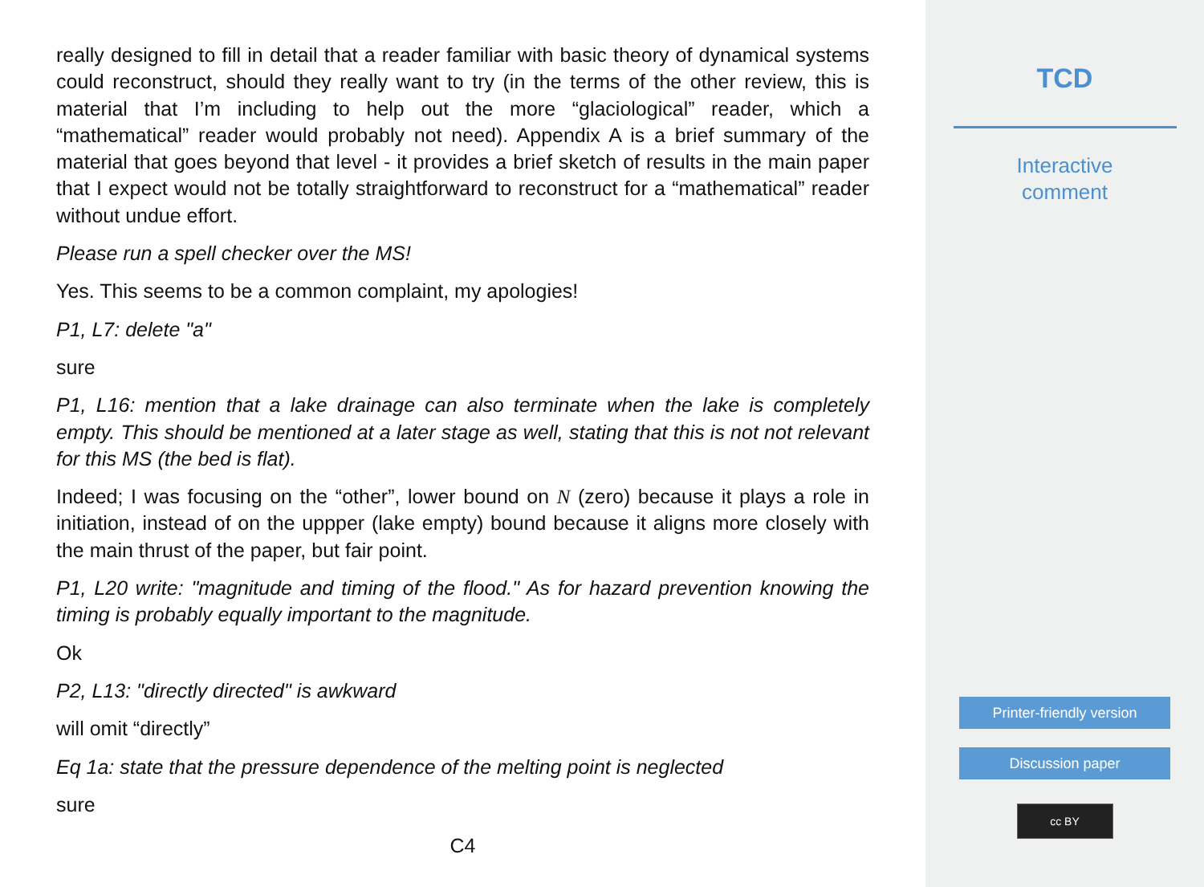really designed to fill in detail that a reader familiar with basic theory of dynamical systems could reconstruct, should they really want to try (in the terms of the other review, this is material that I’m including to help out the more “glaciological” reader, which a “mathematical” reader would probably not need). Appendix A is a brief summary of the material that goes beyond that level - it provides a brief sketch of results in the main paper that I expect would not be totally straightforward to reconstruct for a “mathematical” reader without undue effort.
Please run a spell checker over the MS!
Yes. This seems to be a common complaint, my apologies!
P1, L7: delete "a"
sure
P1, L16: mention that a lake drainage can also terminate when the lake is completely empty. This should be mentioned at a later stage as well, stating that this is not not relevant for this MS (the bed is flat).
Indeed; I was focusing on the “other”, lower bound on N (zero) because it plays a role in initiation, instead of on the uppper (lake empty) bound because it aligns more closely with the main thrust of the paper, but fair point.
P1, L20 write: "magnitude and timing of the flood." As for hazard prevention knowing the timing is probably equally important to the magnitude.
Ok
P2, L13: "directly directed" is awkward
will omit “directly”
Eq 1a: state that the pressure dependence of the melting point is neglected
sure
C4
TCD
Interactive
comment
Printer-friendly version
Discussion paper
cc BY